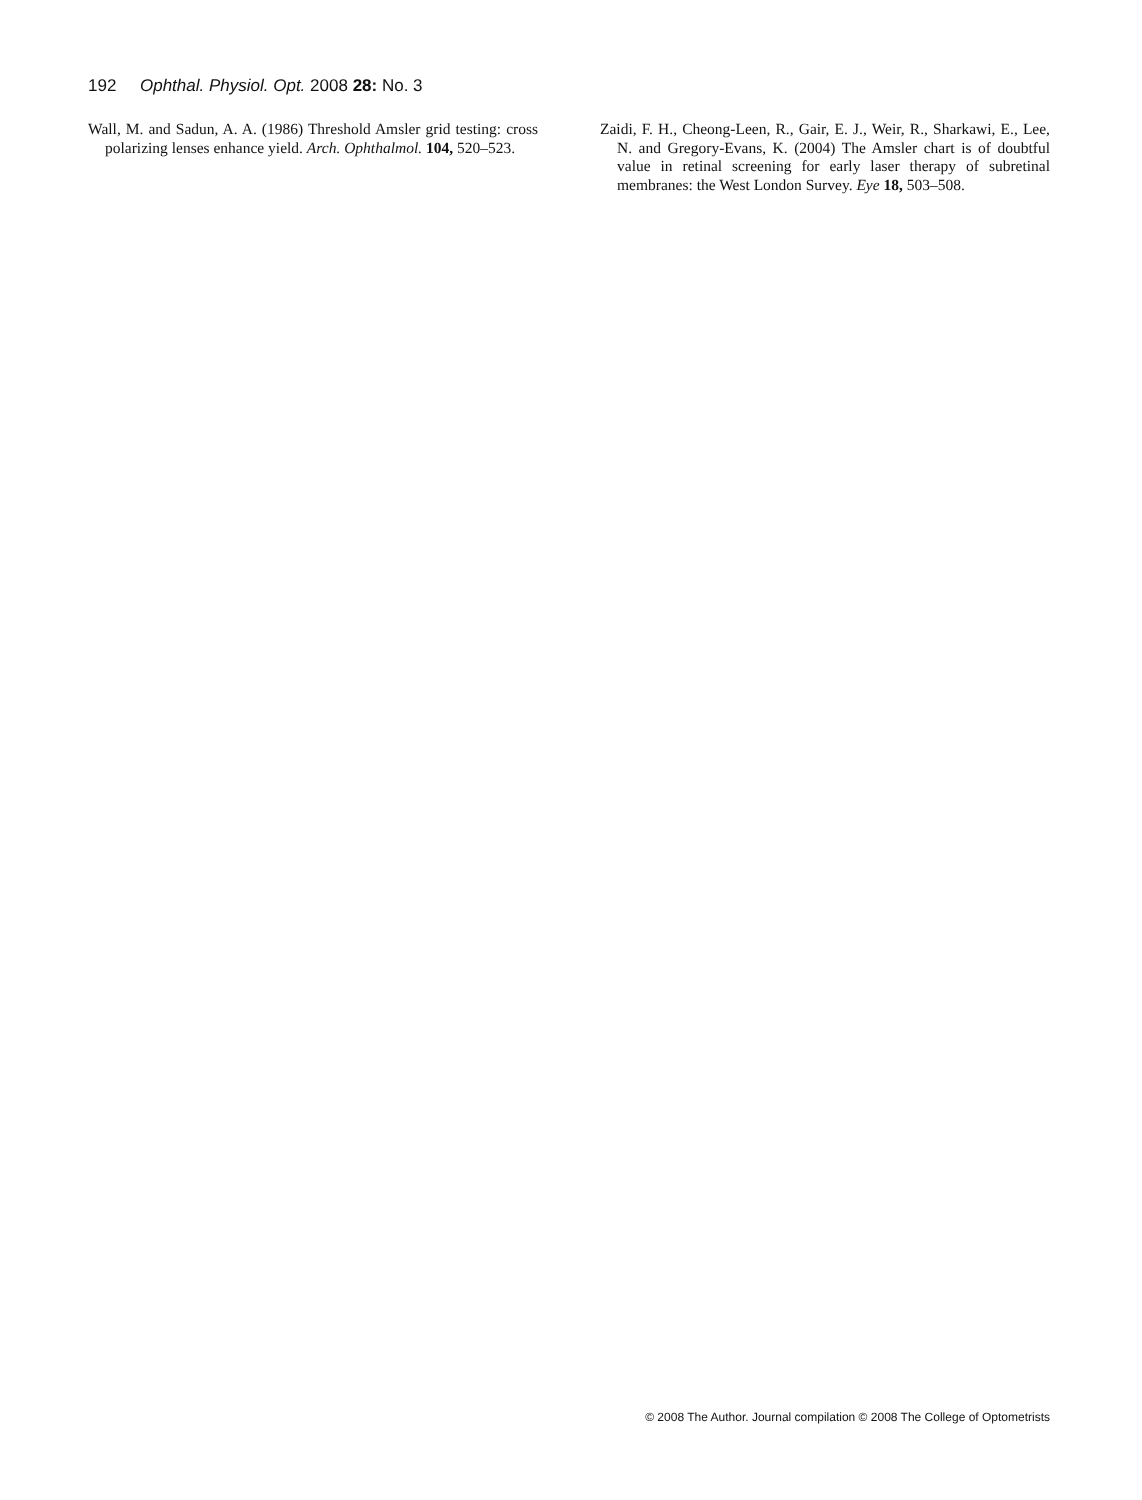192 Ophthal. Physiol. Opt. 2008 28: No. 3
Wall, M. and Sadun, A. A. (1986) Threshold Amsler grid testing: cross polarizing lenses enhance yield. Arch. Ophthalmol. 104, 520–523.
Zaidi, F. H., Cheong-Leen, R., Gair, E. J., Weir, R., Sharkawi, E., Lee, N. and Gregory-Evans, K. (2004) The Amsler chart is of doubtful value in retinal screening for early laser therapy of subretinal membranes: the West London Survey. Eye 18, 503–508.
© 2008 The Author. Journal compilation © 2008 The College of Optometrists